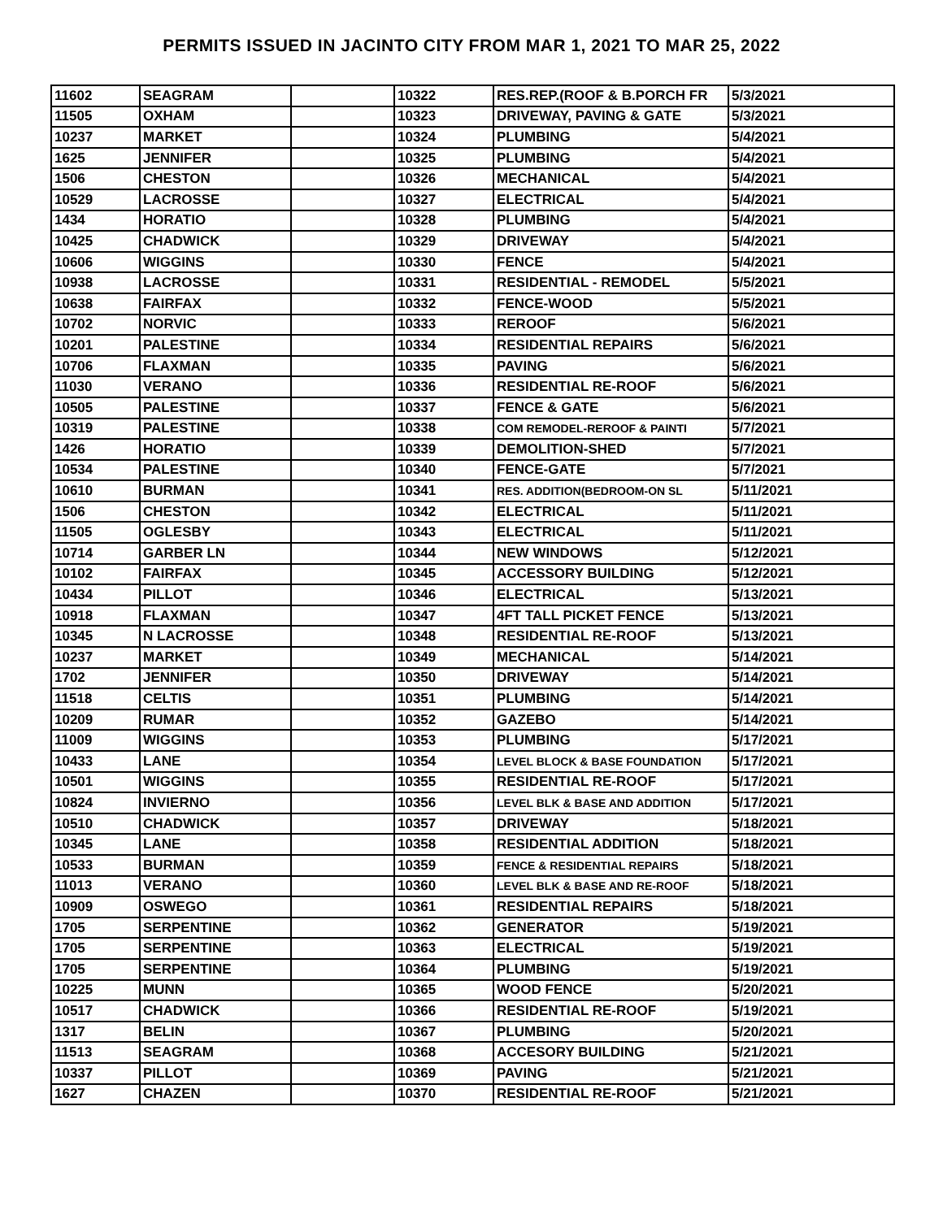PERMITS ISSUED IN JACINTO CITY FROM MAR 1, 2021 TO MAR 25, 2022
| 11602 | SEAGRAM | | 10322 | RES.REP.(ROOF & B.PORCH FR | 5/3/2021 |
| 11505 | OXHAM | | 10323 | DRIVEWAY, PAVING & GATE | 5/3/2021 |
| 10237 | MARKET | | 10324 | PLUMBING | 5/4/2021 |
| 1625 | JENNIFER | | 10325 | PLUMBING | 5/4/2021 |
| 1506 | CHESTON | | 10326 | MECHANICAL | 5/4/2021 |
| 10529 | LACROSSE | | 10327 | ELECTRICAL | 5/4/2021 |
| 1434 | HORATIO | | 10328 | PLUMBING | 5/4/2021 |
| 10425 | CHADWICK | | 10329 | DRIVEWAY | 5/4/2021 |
| 10606 | WIGGINS | | 10330 | FENCE | 5/4/2021 |
| 10938 | LACROSSE | | 10331 | RESIDENTIAL - REMODEL | 5/5/2021 |
| 10638 | FAIRFAX | | 10332 | FENCE-WOOD | 5/5/2021 |
| 10702 | NORVIC | | 10333 | REROOF | 5/6/2021 |
| 10201 | PALESTINE | | 10334 | RESIDENTIAL REPAIRS | 5/6/2021 |
| 10706 | FLAXMAN | | 10335 | PAVING | 5/6/2021 |
| 11030 | VERANO | | 10336 | RESIDENTIAL RE-ROOF | 5/6/2021 |
| 10505 | PALESTINE | | 10337 | FENCE & GATE | 5/6/2021 |
| 10319 | PALESTINE | | 10338 | COM REMODEL-REROOF & PAINTI | 5/7/2021 |
| 1426 | HORATIO | | 10339 | DEMOLITION-SHED | 5/7/2021 |
| 10534 | PALESTINE | | 10340 | FENCE-GATE | 5/7/2021 |
| 10610 | BURMAN | | 10341 | RES. ADDITION(BEDROOM-ON SL | 5/11/2021 |
| 1506 | CHESTON | | 10342 | ELECTRICAL | 5/11/2021 |
| 11505 | OGLESBY | | 10343 | ELECTRICAL | 5/11/2021 |
| 10714 | GARBER LN | | 10344 | NEW WINDOWS | 5/12/2021 |
| 10102 | FAIRFAX | | 10345 | ACCESSORY BUILDING | 5/12/2021 |
| 10434 | PILLOT | | 10346 | ELECTRICAL | 5/13/2021 |
| 10918 | FLAXMAN | | 10347 | 4FT TALL PICKET FENCE | 5/13/2021 |
| 10345 | N LACROSSE | | 10348 | RESIDENTIAL RE-ROOF | 5/13/2021 |
| 10237 | MARKET | | 10349 | MECHANICAL | 5/14/2021 |
| 1702 | JENNIFER | | 10350 | DRIVEWAY | 5/14/2021 |
| 11518 | CELTIS | | 10351 | PLUMBING | 5/14/2021 |
| 10209 | RUMAR | | 10352 | GAZEBO | 5/14/2021 |
| 11009 | WIGGINS | | 10353 | PLUMBING | 5/17/2021 |
| 10433 | LANE | | 10354 | LEVEL BLOCK & BASE FOUNDATION | 5/17/2021 |
| 10501 | WIGGINS | | 10355 | RESIDENTIAL RE-ROOF | 5/17/2021 |
| 10824 | INVIERNO | | 10356 | LEVEL BLK & BASE AND ADDITION | 5/17/2021 |
| 10510 | CHADWICK | | 10357 | DRIVEWAY | 5/18/2021 |
| 10345 | LANE | | 10358 | RESIDENTIAL ADDITION | 5/18/2021 |
| 10533 | BURMAN | | 10359 | FENCE & RESIDENTIAL REPAIRS | 5/18/2021 |
| 11013 | VERANO | | 10360 | LEVEL BLK & BASE AND RE-ROOF | 5/18/2021 |
| 10909 | OSWEGO | | 10361 | RESIDENTIAL REPAIRS | 5/18/2021 |
| 1705 | SERPENTINE | | 10362 | GENERATOR | 5/19/2021 |
| 1705 | SERPENTINE | | 10363 | ELECTRICAL | 5/19/2021 |
| 1705 | SERPENTINE | | 10364 | PLUMBING | 5/19/2021 |
| 10225 | MUNN | | 10365 | WOOD FENCE | 5/20/2021 |
| 10517 | CHADWICK | | 10366 | RESIDENTIAL RE-ROOF | 5/19/2021 |
| 1317 | BELIN | | 10367 | PLUMBING | 5/20/2021 |
| 11513 | SEAGRAM | | 10368 | ACCESORY BUILDING | 5/21/2021 |
| 10337 | PILLOT | | 10369 | PAVING | 5/21/2021 |
| 1627 | CHAZEN | | 10370 | RESIDENTIAL RE-ROOF | 5/21/2021 |